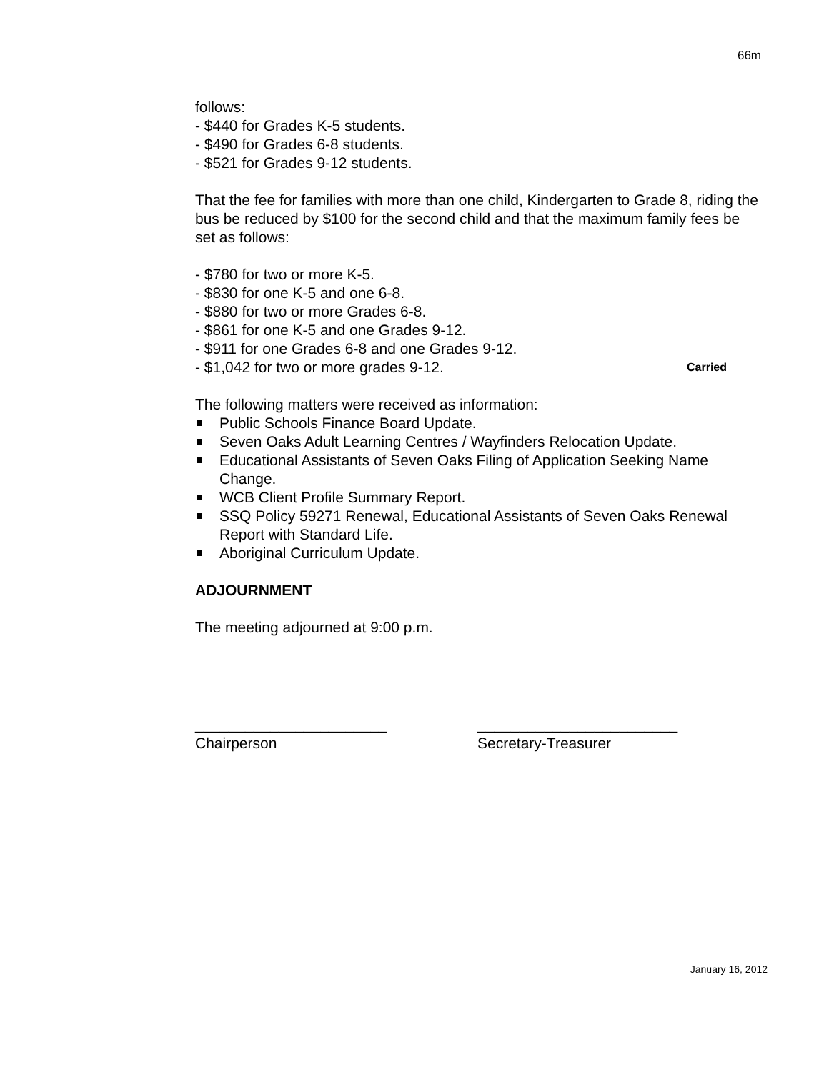66m
follows:
- $440 for Grades K-5 students.
- $490 for Grades 6-8 students.
- $521 for Grades 9-12 students.
That the fee for families with more than one child, Kindergarten to Grade 8, riding the bus be reduced by $100 for the second child and that the maximum family fees be set as follows:
- $780 for two or more K-5.
- $830 for one K-5 and one 6-8.
- $880 for two or more Grades 6-8.
- $861 for one K-5 and one Grades 9-12.
- $911 for one Grades 6-8 and one Grades 9-12.
- $1,042 for two or more grades 9-12. Carried
The following matters were received as information:
Public Schools Finance Board Update.
Seven Oaks Adult Learning Centres / Wayfinders Relocation Update.
Educational Assistants of Seven Oaks Filing of Application Seeking Name Change.
WCB Client Profile Summary Report.
SSQ Policy 59271 Renewal, Educational Assistants of Seven Oaks Renewal Report with Standard Life.
Aboriginal Curriculum Update.
ADJOURNMENT
The meeting adjourned at 9:00 p.m.
_______________________
Chairperson
________________________
Secretary-Treasurer
January 16, 2012